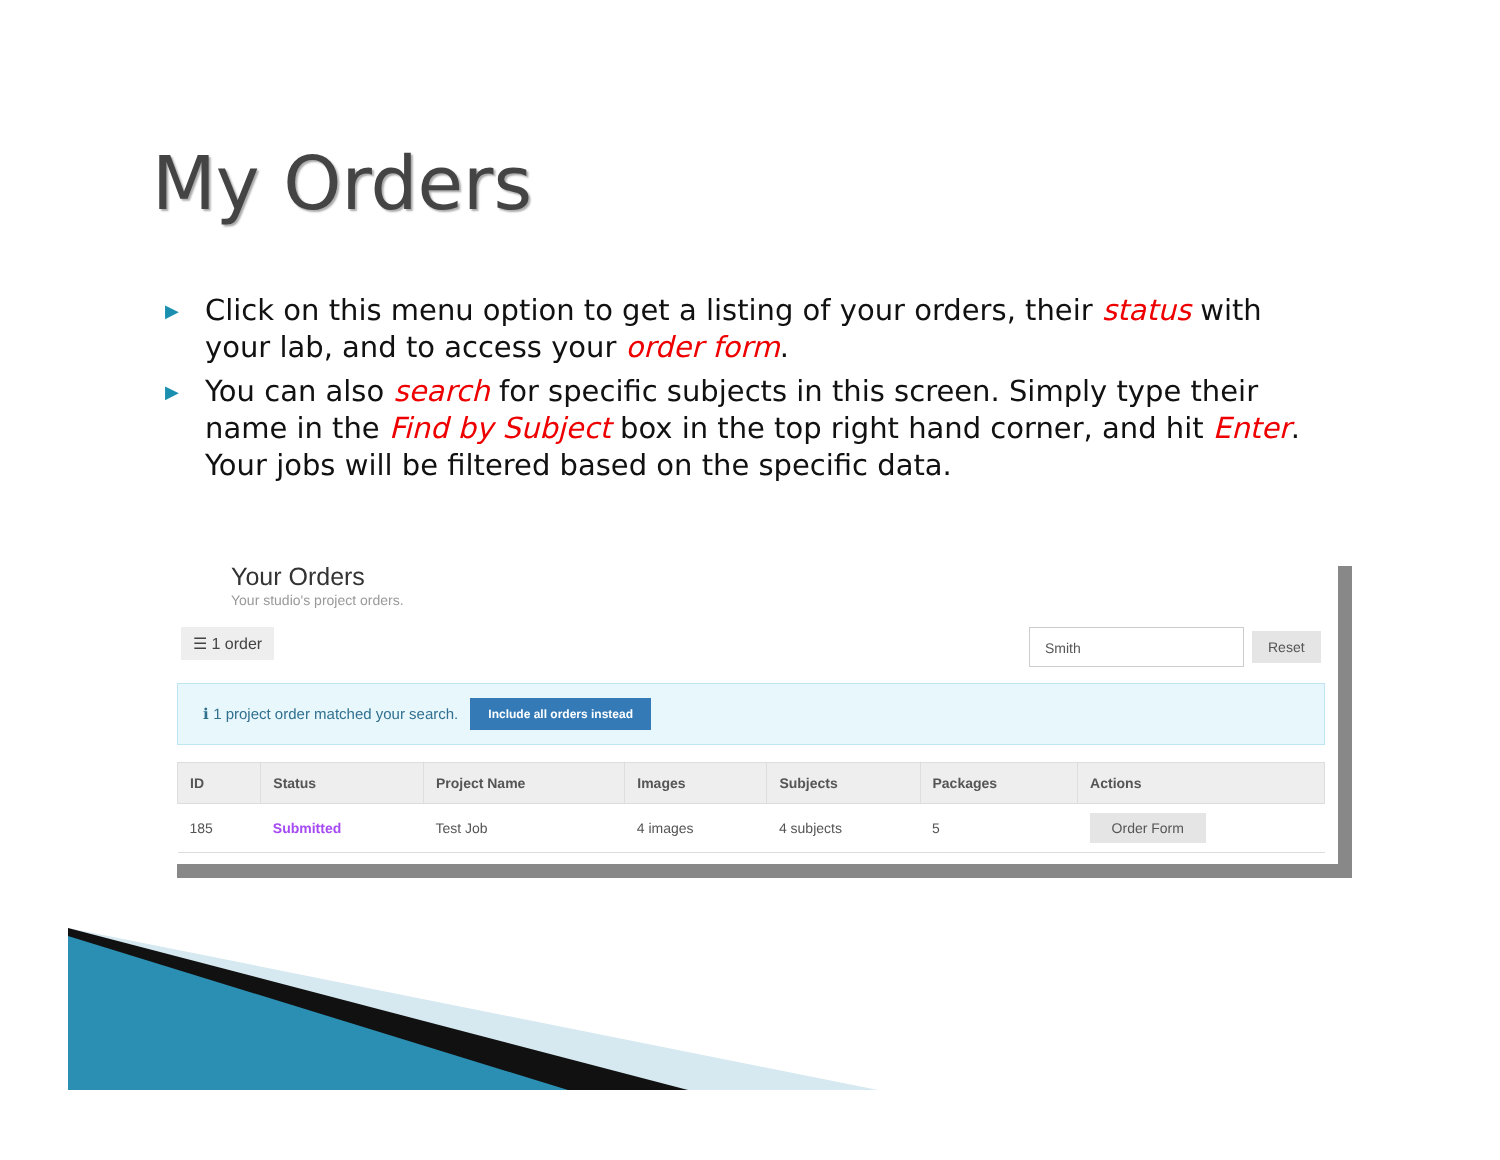My Orders
▶ Click on this menu option to get a listing of your orders, their status with your lab, and to access your order form.
▶ You can also search for specific subjects in this screen. Simply type their name in the Find by Subject box in the top right hand corner, and hit Enter. Your jobs will be filtered based on the specific data.
Your Orders
Your studio's project orders.
☰ 1 order Smith Reset
ℹ 1 project order matched your search. Include all orders instead
| ID | Status | Project Name | Images | Subjects | Packages | Actions |
| --- | --- | --- | --- | --- | --- | --- |
| 185 | Submitted | Test Job | 4 images | 4 subjects | 5 | Order Form |